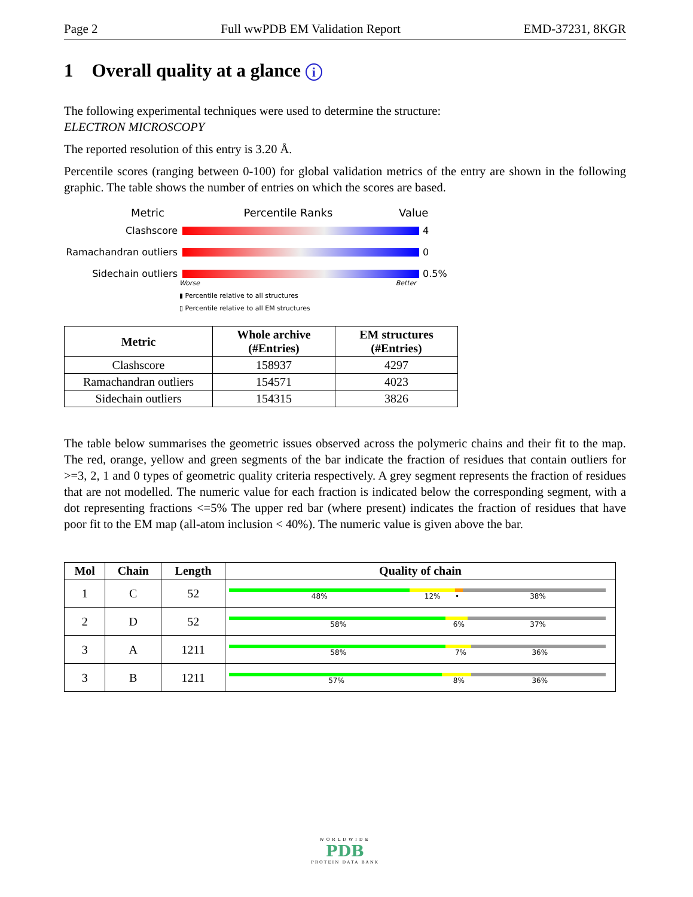Page 2 Full wwPDB EM Validation Report EMD-37231, 8KGR
1 Overall quality at a glance i
The following experimental techniques were used to determine the structure:
ELECTRON MICROSCOPY
The reported resolution of this entry is 3.20 Å.
Percentile scores (ranging between 0-100) for global validation metrics of the entry are shown in the following graphic. The table shows the number of entries on which the scores are based.
Metric Percentile Ranks Value
Clashscore 4
Ramachandran outliers
0
Sidechain outliers 0.5%
Worse Better
▮ Percentile relative to all structures
▯ Percentile relative to all EM structures
| Metric | Whole archive (#Entries) | EM structures (#Entries) |
| --- | --- | --- |
| Clashscore | 158937 | 4297 |
| Ramachandran outliers | 154571 | 4023 |
| Sidechain outliers | 154315 | 3826 |
The table below summarises the geometric issues observed across the polymeric chains and their fit to the map. The red, orange, yellow and green segments of the bar indicate the fraction of residues that contain outliers for >=3, 2, 1 and 0 types of geometric quality criteria respectively. A grey segment represents the fraction of residues that are not modelled. The numeric value for each fraction is indicated below the corresponding segment, with a dot representing fractions <=5% The upper red bar (where present) indicates the fraction of residues that have poor fit to the EM map (all-atom inclusion < 40%). The numeric value is given above the bar.
| Mol | Chain | Length | Quality of chain |
| --- | --- | --- | --- |
| 1 | C | 52 | 48% 12% • 38% |
| 2 | D | 52 | 58% 6% 37% |
| 3 | A | 1211 | 58% 7% 36% |
| 3 | B | 1211 | 57% 8% 36% |
WORLDWIDE
PDB
PROTEIN DATA BANK